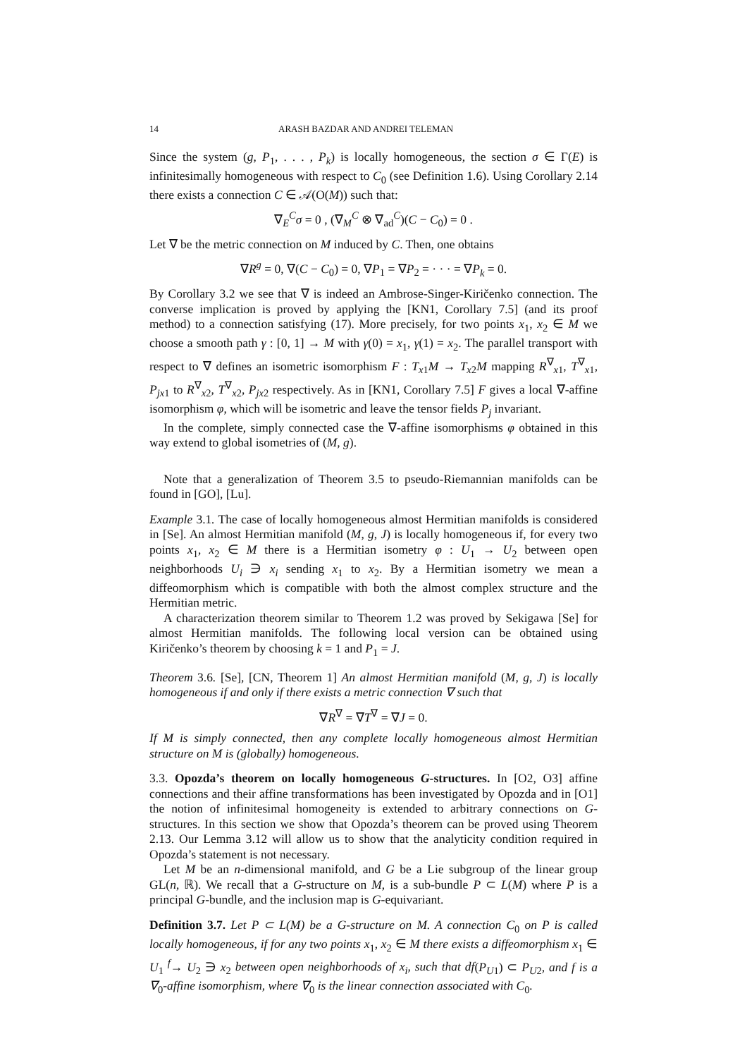14 ARASH BAZDAR AND ANDREI TELEMAN
Since the system (g, P<sub>1</sub>, . . . , P<sub>k</sub>) is locally homogeneous, the section σ ∈ Γ(E) is infinitesimally homogeneous with respect to C<sub>0</sub> (see Definition 1.6). Using Corollary 2.14 there exists a connection C ∈ 𝒜(O(M)) such that:
∇<sub>E</sub><sup>C</sup>σ = 0 , (∇<sub>M</sub><sup>C</sup> ⊗ ∇<sub>ad</sub><sup>C</sup>)(C − C<sub>0</sub>) = 0 .
Let ∇ be the metric connection on M induced by C. Then, one obtains
∇R<sup>g</sup> = 0, ∇(C − C<sub>0</sub>) = 0, ∇P<sub>1</sub> = ∇P<sub>2</sub> = · · · = ∇P<sub>k</sub> = 0.
By Corollary 3.2 we see that ∇ is indeed an Ambrose-Singer-Kiričenko connection. The converse implication is proved by applying the [KN1, Corollary 7.5] (and its proof method) to a connection satisfying (17). More precisely, for two points x<sub>1</sub>, x<sub>2</sub> ∈ M we choose a smooth path γ : [0, 1] → M with γ(0) = x<sub>1</sub>, γ(1) = x<sub>2</sub>. The parallel transport with respect to ∇ defines an isometric isomorphism F : T<sub>x1</sub>M → T<sub>x2</sub>M mapping R<sup>∇</sup><sub>x1</sub>, T<sup>∇</sup><sub>x1</sub>, P<sub>jx1</sub> to R<sup>∇</sup><sub>x2</sub>, T<sup>∇</sup><sub>x2</sub>, P<sub>jx2</sub> respectively. As in [KN1, Corollary 7.5] F gives a local ∇-affine isomorphism φ, which will be isometric and leave the tensor fields P<sub>j</sub> invariant.
In the complete, simply connected case the ∇-affine isomorphisms φ obtained in this way extend to global isometries of (M, g).
Note that a generalization of Theorem 3.5 to pseudo-Riemannian manifolds can be found in [GO], [Lu].
Example 3.1. The case of locally homogeneous almost Hermitian manifolds is considered in [Se]. An almost Hermitian manifold (M, g, J) is locally homogeneous if, for every two points x<sub>1</sub>, x<sub>2</sub> ∈ M there is a Hermitian isometry φ : U<sub>1</sub> → U<sub>2</sub> between open neighborhoods U<sub>i</sub> ∋ x<sub>i</sub> sending x<sub>1</sub> to x<sub>2</sub>. By a Hermitian isometry we mean a diffeomorphism which is compatible with both the almost complex structure and the Hermitian metric.
A characterization theorem similar to Theorem 1.2 was proved by Sekigawa [Se] for almost Hermitian manifolds. The following local version can be obtained using Kiričenko’s theorem by choosing k = 1 and P<sub>1</sub> = J.
Theorem 3.6. [Se], [CN, Theorem 1] An almost Hermitian manifold (M, g, J) is locally homogeneous if and only if there exists a metric connection ∇ such that
∇R<sup>∇</sup> = ∇T<sup>∇</sup> = ∇J = 0.
If M is simply connected, then any complete locally homogeneous almost Hermitian structure on M is (globally) homogeneous.
3.3. Opozda’s theorem on locally homogeneous G-structures. In [O2, O3] affine connections and their affine transformations has been investigated by Opozda and in [O1] the notion of infinitesimal homogeneity is extended to arbitrary connections on G-structures. In this section we show that Opozda’s theorem can be proved using Theorem 2.13. Our Lemma 3.12 will allow us to show that the analyticity condition required in Opozda’s statement is not necessary.
Let M be an n-dimensional manifold, and G be a Lie subgroup of the linear group GL(n, ℝ). We recall that a G-structure on M, is a sub-bundle P ⊂ L(M) where P is a principal G-bundle, and the inclusion map is G-equivariant.
Definition 3.7. Let P ⊂ L(M) be a G-structure on M. A connection C<sub>0</sub> on P is called locally homogeneous, if for any two points x<sub>1</sub>, x<sub>2</sub> ∈ M there exists a diffeomorphism x<sub>1</sub> ∈ U<sub>1</sub> <sup>f</sup>→ U<sub>2</sub> ∋ x<sub>2</sub> between open neighborhoods of x<sub>i</sub>, such that df(P<sub>U1</sub>) ⊂ P<sub>U2</sub>, and f is a ∇<sub>0</sub>-affine isomorphism, where ∇<sub>0</sub> is the linear connection associated with C<sub>0</sub>.